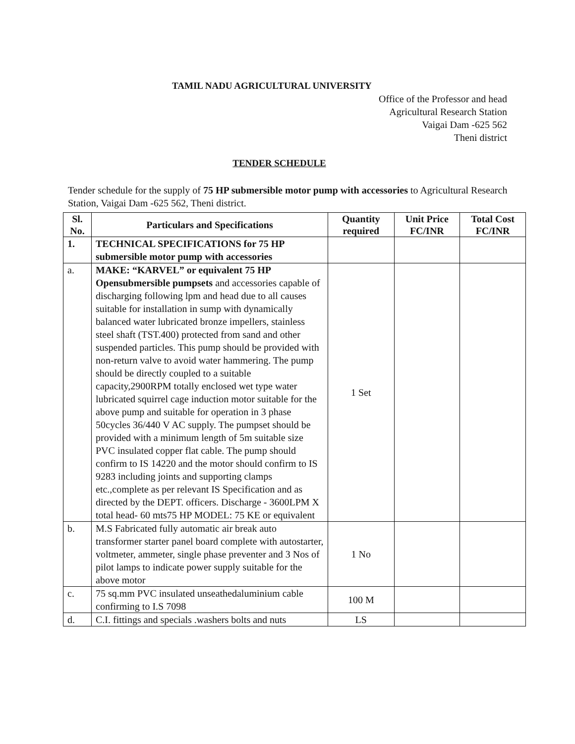TAMIL NADU AGRICULTURAL UNIVERSITY
Office of the Professor and head
Agricultural Research Station
Vaigai Dam -625 562
Theni district
TENDER SCHEDULE
Tender schedule for the supply of 75 HP submersible motor pump with accessories to Agricultural Research Station, Vaigai Dam -625 562, Theni district.
| Sl. No. | Particulars and Specifications | Quantity required | Unit Price FC/INR | Total Cost FC/INR |
| --- | --- | --- | --- | --- |
| 1. | TECHNICAL SPECIFICATIONS for 75 HP submersible motor pump with accessories | | | |
| a. | MAKE: “KARVEL” or equivalent 75 HP Opensubmersible pumpsets and accessories capable of discharging following lpm and head due to all causes suitable for installation in sump with dynamically balanced water lubricated bronze impellers, stainless steel shaft (TST.400) protected from sand and other suspended particles. This pump should be provided with non-return valve to avoid water hammering. The pump should be directly coupled to a suitable capacity,2900RPM totally enclosed wet type water lubricated squirrel cage induction motor suitable for the above pump and suitable for operation in 3 phase 50cycles 36/440 V AC supply. The pumpset should be provided with a minimum length of 5m suitable size PVC insulated copper flat cable. The pump should confirm to IS 14220 and the motor should confirm to IS 9283 including joints and supporting clamps etc.,complete as per relevant IS Specification and as directed by the DEPT. officers. Discharge - 3600LPM X total head- 60 mts75 HP MODEL: 75 KE or equivalent | 1 Set | | |
| b. | M.S Fabricated fully automatic air break auto transformer starter panel board complete with autostarter, voltmeter, ammeter, single phase preventer and 3 Nos of pilot lamps to indicate power supply suitable for the above motor | 1 No | | |
| c. | 75 sq.mm PVC insulated unseathedaluminium cable confirming to I.S 7098 | 100 M | | |
| d. | C.I. fittings and specials .washers bolts and nuts | LS | | |